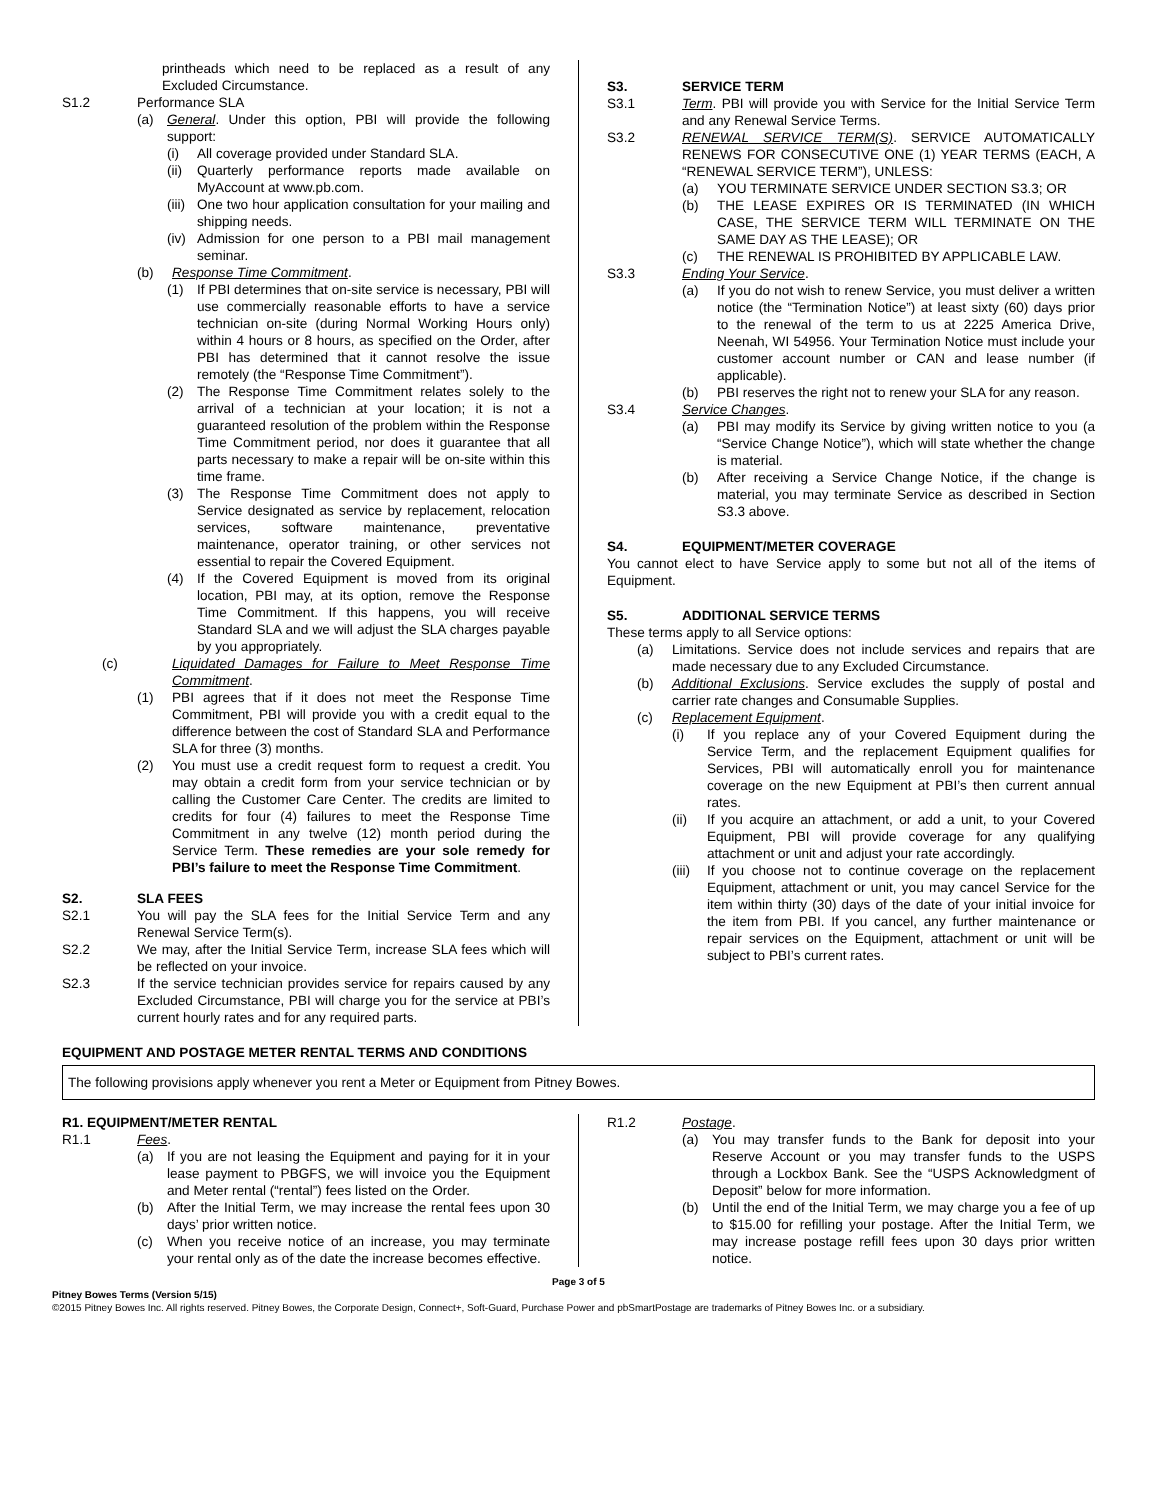printheads which need to be replaced as a result of any Excluded Circumstance.
S1.2 Performance SLA
(a) General. Under this option, PBI will provide the following support:
(i) All coverage provided under Standard SLA.
(ii)
Quarterly performance reports made available on MyAccount at www.pb.com.
(iii)
One two hour application consultation for your mailing and shipping needs.
(iv)
Admission for one person to a PBI mail management seminar.
(b) Response Time Commitment.
(1) If PBI determines that on-site service is necessary, PBI will use commercially reasonable efforts to have a service technician on-site (during Normal Working Hours only) within 4 hours or 8 hours, as specified on the Order, after PBI has determined that it cannot resolve the issue remotely (the “Response Time Commitment”).
(2) The Response Time Commitment relates solely to the arrival of a technician at your location; it is not a guaranteed resolution of the problem within the Response Time Commitment period, nor does it guarantee that all parts necessary to make a repair will be on-site within this time frame.
(3) The Response Time Commitment does not apply to Service designated as service by replacement, relocation services, software maintenance, preventative maintenance, operator training, or other services not essential to repair the Covered Equipment.
(4) If the Covered Equipment is moved from its original location, PBI may, at its option, remove the Response Time Commitment. If this happens, you will receive Standard SLA and we will adjust the SLA charges payable by you appropriately.
(c) Liquidated Damages for Failure to Meet Response Time Commitment.
(1) PBI agrees that if it does not meet the Response Time Commitment, PBI will provide you with a credit equal to the difference between the cost of Standard SLA and Performance SLA for three (3) months.
(2) You must use a credit request form to request a credit. You may obtain a credit form from your service technician or by calling the Customer Care Center. The credits are limited to credits for four (4) failures to meet the Response Time Commitment in any twelve (12) month period during the Service Term. These remedies are your sole remedy for PBI’s failure to meet the Response Time Commitment.
S2. SLA FEES
S2.1 You will pay the SLA fees for the Initial Service Term and any Renewal Service Term(s).
S2.2 We may, after the Initial Service Term, increase SLA fees which will be reflected on your invoice.
S2.3 If the service technician provides service for repairs caused by any Excluded Circumstance, PBI will charge you for the service at PBI’s current hourly rates and for any required parts.
S3. SERVICE TERM
S3.1 Term. PBI will provide you with Service for the Initial Service Term and any Renewal Service Terms.
S3.2 RENEWAL SERVICE TERM(S). SERVICE AUTOMATICALLY RENEWS FOR CONSECUTIVE ONE (1) YEAR TERMS (EACH, A “RENEWAL SERVICE TERM”), UNLESS:
(a) YOU TERMINATE SERVICE UNDER SECTION S3.3; OR
(b) THE LEASE EXPIRES OR IS TERMINATED (IN WHICH CASE, THE SERVICE TERM WILL TERMINATE ON THE SAME DAY AS THE LEASE); OR
(c) THE RENEWAL IS PROHIBITED BY APPLICABLE LAW.
S3.3 Ending Your Service.
(a) If you do not wish to renew Service, you must deliver a written notice (the “Termination Notice”) at least sixty (60) days prior to the renewal of the term to us at 2225 America Drive, Neenah, WI 54956. Your Termination Notice must include your customer account number or CAN and lease number (if applicable).
(b) PBI reserves the right not to renew your SLA for any reason.
S3.4 Service Changes.
(a) PBI may modify its Service by giving written notice to you (a “Service Change Notice”), which will state whether the change is material.
(b) After receiving a Service Change Notice, if the change is material, you may terminate Service as described in Section S3.3 above.
S4. EQUIPMENT/METER COVERAGE
You cannot elect to have Service apply to some but not all of the items of Equipment.
S5. ADDITIONAL SERVICE TERMS
These terms apply to all Service options:
(a) Limitations. Service does not include services and repairs that are made necessary due to any Excluded Circumstance.
(b) Additional Exclusions. Service excludes the supply of postal and carrier rate changes and Consumable Supplies.
(c) Replacement Equipment.
(i) If you replace any of your Covered Equipment during the Service Term, and the replacement Equipment qualifies for Services, PBI will automatically enroll you for maintenance coverage on the new Equipment at PBI’s then current annual rates.
(ii) If you acquire an attachment, or add a unit, to your Covered Equipment, PBI will provide coverage for any qualifying attachment or unit and adjust your rate accordingly.
(iii)
If you choose not to continue coverage on the replacement Equipment, attachment or unit, you may cancel Service for the item within thirty (30) days of the date of your initial invoice for the item from PBI. If you cancel, any further maintenance or repair services on the Equipment, attachment or unit will be subject to PBI’s current rates.
EQUIPMENT AND POSTAGE METER RENTAL TERMS AND CONDITIONS
The following provisions apply whenever you rent a Meter or Equipment from Pitney Bowes.
R1. EQUIPMENT/METER RENTAL
R1.1 Fees.
(a) If you are not leasing the Equipment and paying for it in your lease payment to PBGFS, we will invoice you the Equipment and Meter rental (“rental”) fees listed on the Order.
(b) After the Initial Term, we may increase the rental fees upon 30 days’ prior written notice.
(c) When you receive notice of an increase, you may terminate your rental only as of the date the increase becomes effective.
R1.2 Postage.
(a) You may transfer funds to the Bank for deposit into your Reserve Account or you may transfer funds to the USPS through a Lockbox Bank. See the “USPS Acknowledgment of Deposit” below for more information.
(b) Until the end of the Initial Term, we may charge you a fee of up to $15.00 for refilling your postage. After the Initial Term, we may increase postage refill fees upon 30 days prior written notice.
Page 3 of 5
Pitney Bowes Terms (Version 5/15)
©2015 Pitney Bowes Inc. All rights reserved. Pitney Bowes, the Corporate Design, Connect+, Soft-Guard, Purchase Power and pbSmartPostage are trademarks of Pitney Bowes Inc. or a subsidiary.